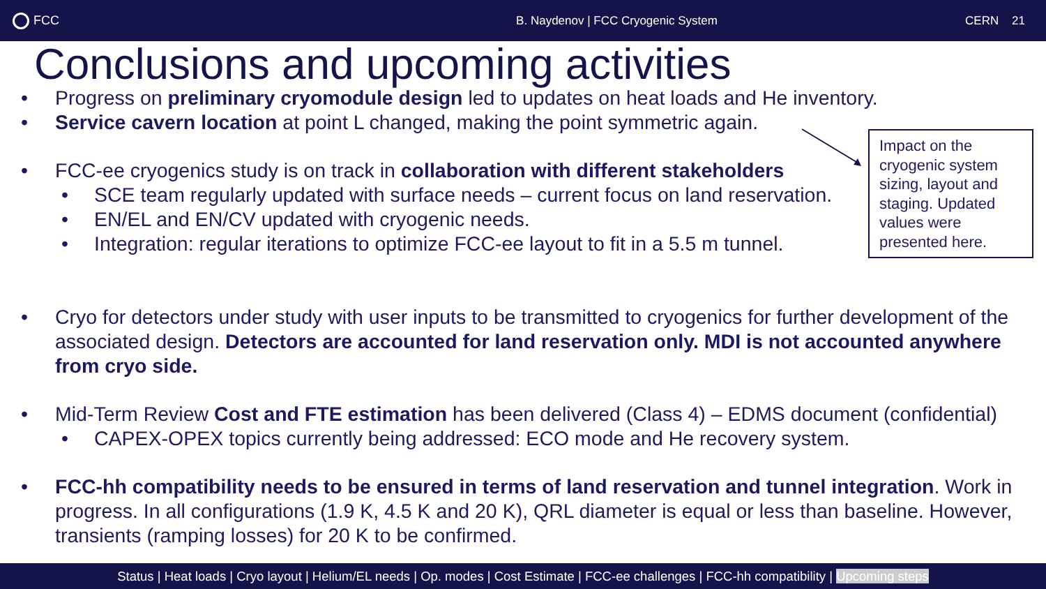FCC
B. Naydenov | FCC Cryogenic System
CERN 21
Conclusions and upcoming activities
• Progress on preliminary cryomodule design led to updates on heat loads and He inventory.
• Service cavern location at point L changed, making the point symmetric again.
• FCC-ee cryogenics study is on track in collaboration with different stakeholders
• SCE team regularly updated with surface needs – current focus on land reservation.
• EN/EL and EN/CV updated with cryogenic needs.
• Integration: regular iterations to optimize FCC-ee layout to fit in a 5.5 m tunnel.
• Cryo for detectors under study with user inputs to be transmitted to cryogenics for further development of the associated design. Detectors are accounted for land reservation only. MDI is not accounted anywhere from cryo side.
• Mid-Term Review Cost and FTE estimation has been delivered (Class 4) – EDMS document (confidential)
• CAPEX-OPEX topics currently being addressed: ECO mode and He recovery system.
• FCC-hh compatibility needs to be ensured in terms of land reservation and tunnel integration. Work in progress. In all configurations (1.9 K, 4.5 K and 20 K), QRL diameter is equal or less than baseline. However, transients (ramping losses) for 20 K to be confirmed.
Impact on the cryogenic system sizing, layout and staging. Updated values were presented here.
Status | Heat loads | Cryo layout | Helium/EL needs | Op. modes | Cost Estimate | FCC-ee challenges | FCC-hh compatibility | Upcoming steps